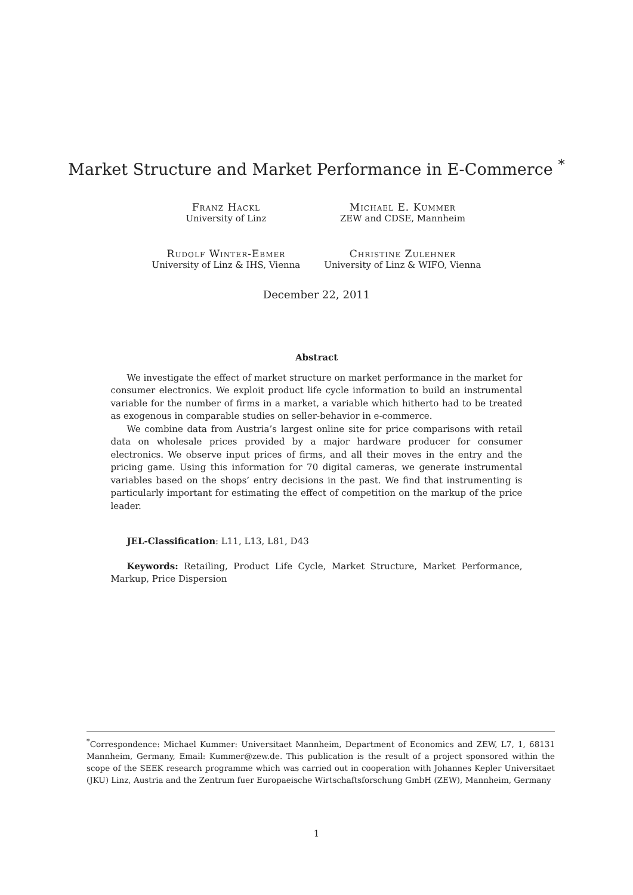Market Structure and Market Performance in E-Commerce <sup>*</sup>
Franz Hackl
University of Linz
Michael E. Kummer
ZEW and CDSE, Mannheim
Rudolf Winter-Ebmer
University of Linz & IHS, Vienna
Christine Zulehner
University of Linz & WIFO, Vienna
December 22, 2011
Abstract
We investigate the effect of market structure on market performance in the market for consumer electronics. We exploit product life cycle information to build an instrumental variable for the number of firms in a market, a variable which hitherto had to be treated as exogenous in comparable studies on seller-behavior in e-commerce.
We combine data from Austria’s largest online site for price comparisons with retail data on wholesale prices provided by a major hardware producer for consumer electronics. We observe input prices of firms, and all their moves in the entry and the pricing game. Using this information for 70 digital cameras, we generate instrumental variables based on the shops’ entry decisions in the past. We find that instrumenting is particularly important for estimating the effect of competition on the markup of the price leader.
JEL-Classification: L11, L13, L81, D43
Keywords: Retailing, Product Life Cycle, Market Structure, Market Performance, Markup, Price Dispersion
<sup>*</sup> Correspondence: Michael Kummer: Universitaet Mannheim, Department of Economics and ZEW, L7, 1, 68131 Mannheim, Germany, Email: Kummer@zew.de. This publication is the result of a project sponsored within the scope of the SEEK research programme which was carried out in cooperation with Johannes Kepler Universitaet (JKU) Linz, Austria and the Zentrum fuer Europaeische Wirtschaftsforschung GmbH (ZEW), Mannheim, Germany
1